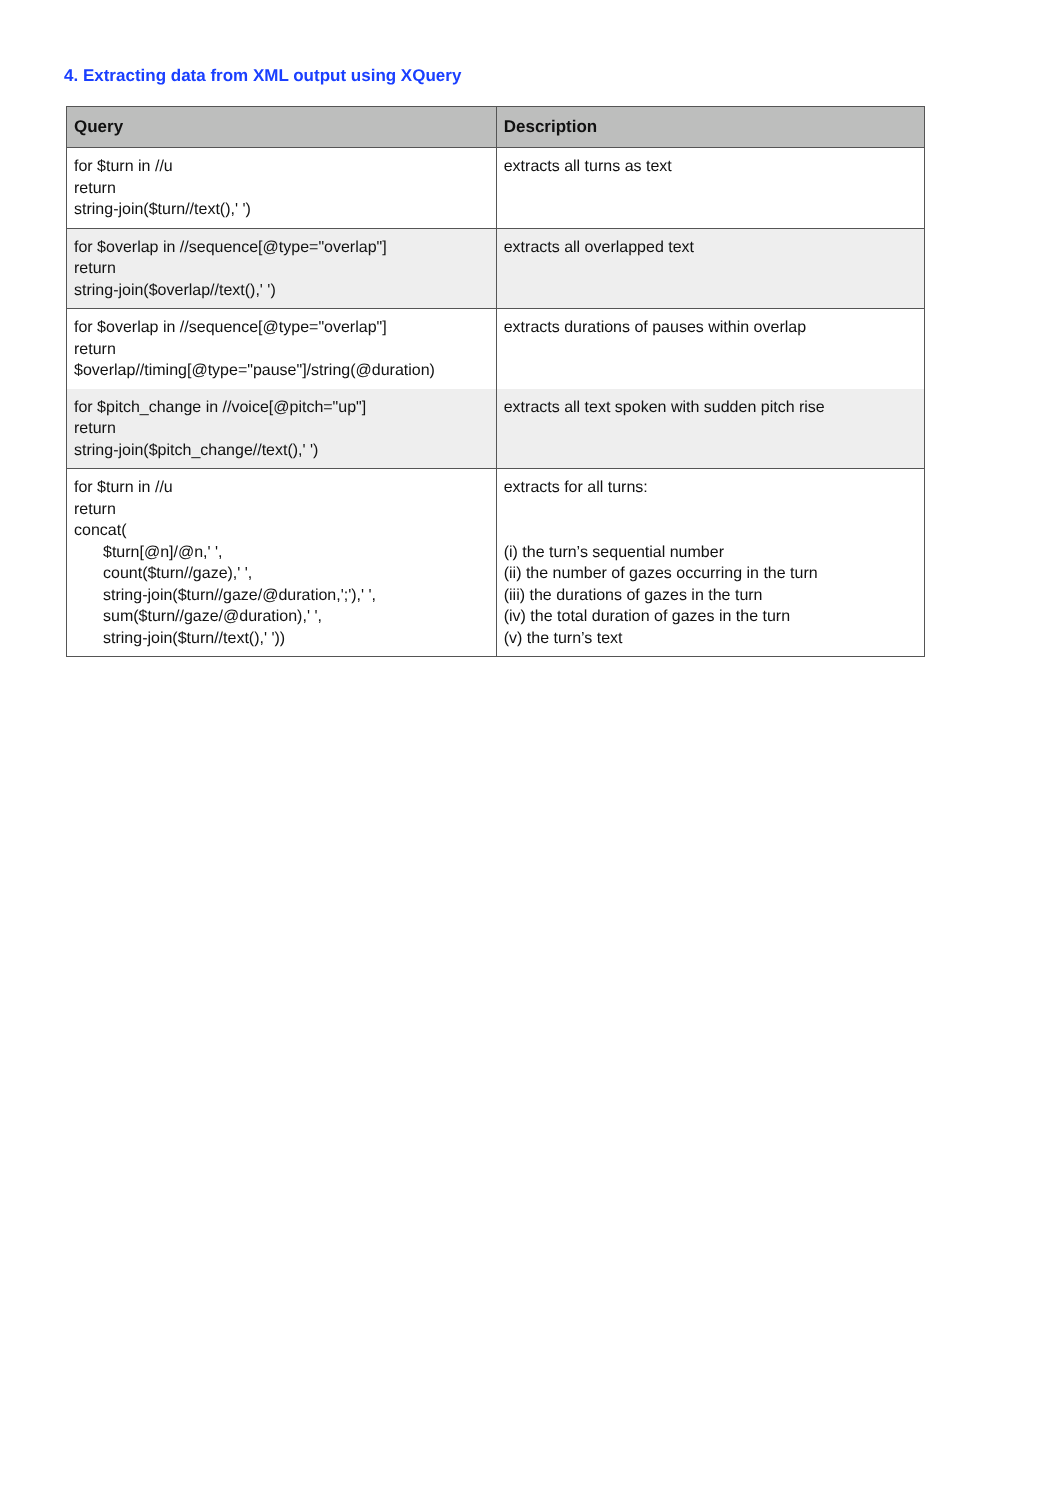4. Extracting data from XML output using XQuery
| Query | Description |
| --- | --- |
| for $turn in //u return string-join($turn//text(),' ') | extracts all turns as text |
| for $overlap in //sequence[@type="overlap"] return string-join($overlap//text(),' ') | extracts all overlapped text |
| for $overlap in //sequence[@type="overlap"] return $overlap//timing[@type="pause"]/string(@duration) | extracts durations of pauses within overlap |
| for $pitch_change in //voice[@pitch="up"] return string-join($pitch_change//text(),' ') | extracts all text spoken with sudden pitch rise |
| for $turn in //u return concat( $turn[@n]/@n,' ', count($turn//gaze),' ', string-join($turn//gaze/@duration,';'),' ', sum($turn//gaze/@duration),' ', string-join($turn//text(),' ')) | extracts for all turns: (i) the turn’s sequential number (ii) the number of gazes occurring in the turn (iii) the durations of gazes in the turn (iv) the total duration of gazes in the turn (v) the turn’s text |